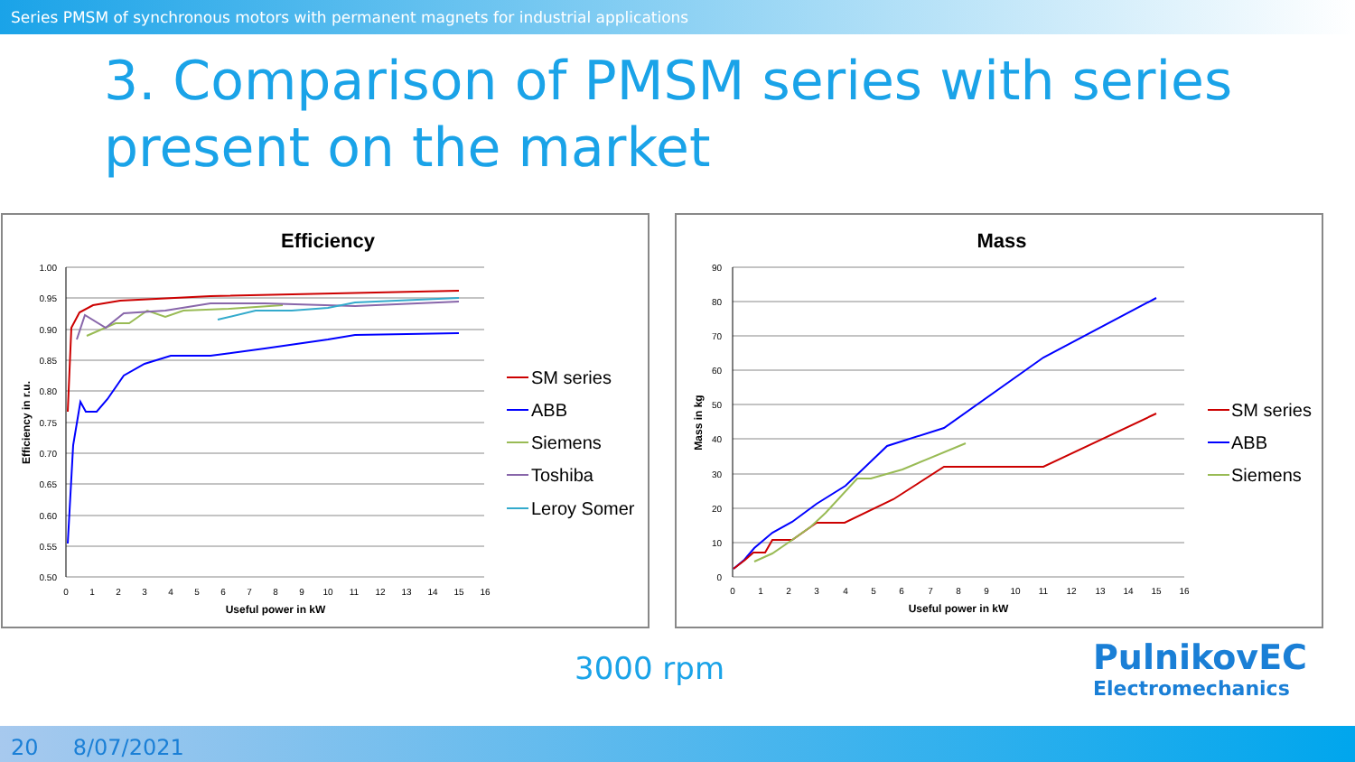Series PMSM of synchronous motors with permanent magnets for industrial applications
3. Comparison of PMSM series with series present on the market
Efficiency
1.00
0.95
0.90
0.85
0.80
0.75
0.70
0.65
0.60
0.55
0.50
0
1
2
3
4
5
6
7
8
9
10
11
12
13
14
15
16
Useful power in kW
Efficiency in r.u.
SM series
ABB
Siemens
Toshiba
Leroy Somer
Mass
90
80
70
60
50
40
30
20
10
0
0
1
2
3
4
5
6
7
8
9
10
11
12
13
14
15
16
Useful power in kW
Mass in kg
SM series
ABB
Siemens
3000 rpm
PulnikovEC
Electromechanics
20 8/07/2021